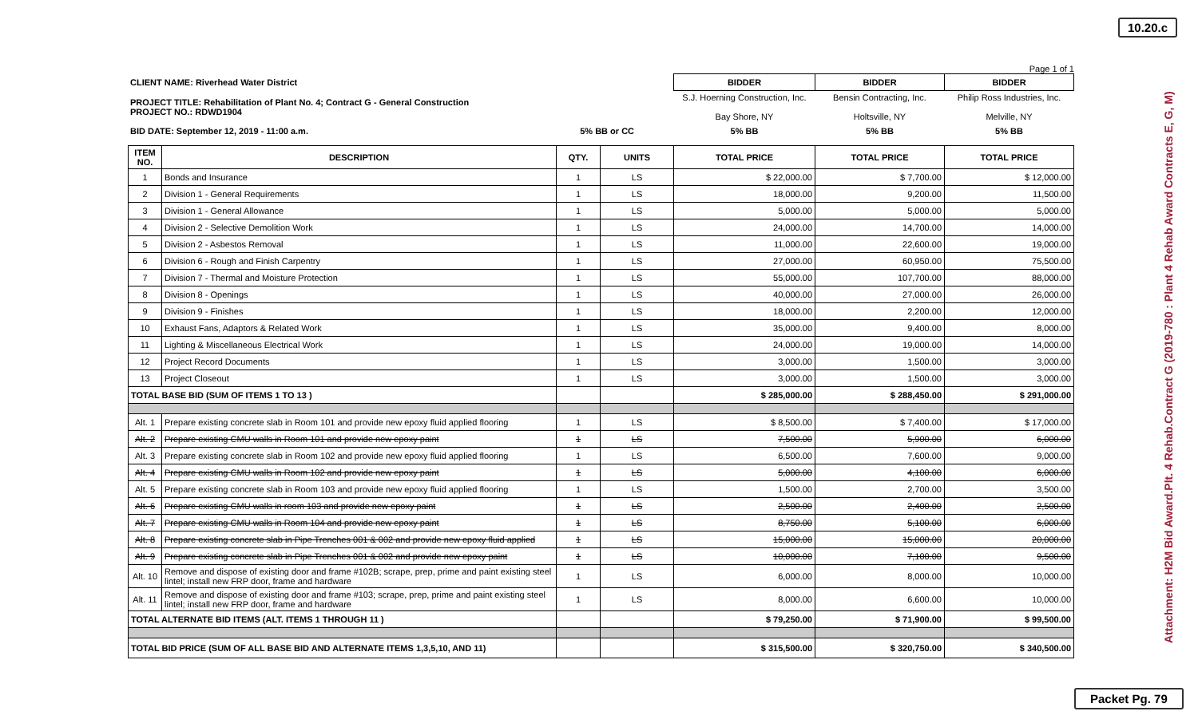10.20.c
Attachment: H2M Bid Award.Plt. 4 Rehab.Contract G (2019-780 : Plant 4 Rehab Award Contracts E, G, M)
Page 1 of 1
| CLIENT NAME: Riverhead Water District | | BIDDER | BIDDER | BIDDER |
| PROJECT TITLE: Rehabilitation of Plant No. 4; Contract G - General Construction PROJECT NO.: RDWD1904 | | S.J. Hoerning Construction, Inc. Bay Shore, NY | Bensin Contracting, Inc. Holtsville, NY | Philip Ross Industries, Inc. Melville, NY |
| BID DATE: September 12, 2019 - 11:00 a.m. | 5% BB or CC | 5% BB | 5% BB | 5% BB |
| ITEM NO. | DESCRIPTION | QTY. | UNITS | TOTAL PRICE | TOTAL PRICE | TOTAL PRICE |
| 1 | Bonds and Insurance | 1 | LS | $ 22,000.00 | $ 7,700.00 | $ 12,000.00 |
| 2 | Division 1 - General Requirements | 1 | LS | 18,000.00 | 9,200.00 | 11,500.00 |
| 3 | Division 1 - General Allowance | 1 | LS | 5,000.00 | 5,000.00 | 5,000.00 |
| 4 | Division 2 - Selective Demolition Work | 1 | LS | 24,000.00 | 14,700.00 | 14,000.00 |
| 5 | Division 2 - Asbestos Removal | 1 | LS | 11,000.00 | 22,600.00 | 19,000.00 |
| 6 | Division 6 - Rough and Finish Carpentry | 1 | LS | 27,000.00 | 60,950.00 | 75,500.00 |
| 7 | Division 7 - Thermal and Moisture Protection | 1 | LS | 55,000.00 | 107,700.00 | 88,000.00 |
| 8 | Division 8 - Openings | 1 | LS | 40,000.00 | 27,000.00 | 26,000.00 |
| 9 | Division 9 - Finishes | 1 | LS | 18,000.00 | 2,200.00 | 12,000.00 |
| 10 | Exhaust Fans, Adaptors & Related Work | 1 | LS | 35,000.00 | 9,400.00 | 8,000.00 |
| 11 | Lighting & Miscellaneous Electrical Work | 1 | LS | 24,000.00 | 19,000.00 | 14,000.00 |
| 12 | Project Record Documents | 1 | LS | 3,000.00 | 1,500.00 | 3,000.00 |
| 13 | Project Closeout | 1 | LS | 3,000.00 | 1,500.00 | 3,000.00 |
| TOTAL BASE BID (SUM OF ITEMS 1 TO 13 ) | | | | $ 285,000.00 | $ 288,450.00 | $ 291,000.00 |
| Alt. 1 | Prepare existing concrete slab in Room 101 and provide new epoxy fluid applied flooring | 1 | LS | $ 8,500.00 | $ 7,400.00 | $ 17,000.00 |
| Alt. 2 | Prepare existing CMU walls in Room 101 and provide new epoxy paint | 1 | LS | 7,500.00 | 5,900.00 | 6,000.00 |
| Alt. 3 | Prepare existing concrete slab in Room 102 and provide new epoxy fluid applied flooring | 1 | LS | 6,500.00 | 7,600.00 | 9,000.00 |
| Alt. 4 | Prepare existing CMU walls in Room 102 and provide new epoxy paint | 1 | LS | 5,000.00 | 4,100.00 | 6,000.00 |
| Alt. 5 | Prepare existing concrete slab in Room 103 and provide new epoxy fluid applied flooring | 1 | LS | 1,500.00 | 2,700.00 | 3,500.00 |
| Alt. 6 | Prepare existing CMU walls in room 103 and provide new epoxy paint | 1 | LS | 2,500.00 | 2,400.00 | 2,500.00 |
| Alt. 7 | Prepare existing CMU walls in Room 104 and provide new epoxy paint | 1 | LS | 8,750.00 | 5,100.00 | 6,000.00 |
| Alt. 8 | Prepare existing concrete slab in Pipe Trenches 001 & 002 and provide new epoxy fluid applied | 1 | LS | 15,000.00 | 15,000.00 | 20,000.00 |
| Alt. 9 | Prepare existing concrete slab in Pipe Trenches 001 & 002 and provide new epoxy paint | 1 | LS | 10,000.00 | 7,100.00 | 9,500.00 |
| Alt. 10 | Remove and dispose of existing door and frame #102B; scrape, prep, prime and paint existing steel lintel; install new FRP door, frame and hardware | 1 | LS | 6,000.00 | 8,000.00 | 10,000.00 |
| Alt. 11 | Remove and dispose of existing door and frame #103; scrape, prep, prime and paint existing steel lintel; install new FRP door, frame and hardware | 1 | LS | 8,000.00 | 6,600.00 | 10,000.00 |
| TOTAL ALTERNATE BID ITEMS (ALT. ITEMS 1 THROUGH 11 ) | | | | $ 79,250.00 | $ 71,900.00 | $ 99,500.00 |
| TOTAL BID PRICE (SUM OF ALL BASE BID AND ALTERNATE ITEMS 1,3,5,10, AND 11) | | | | $ 315,500.00 | $ 320,750.00 | $ 340,500.00 |
Packet Pg. 79